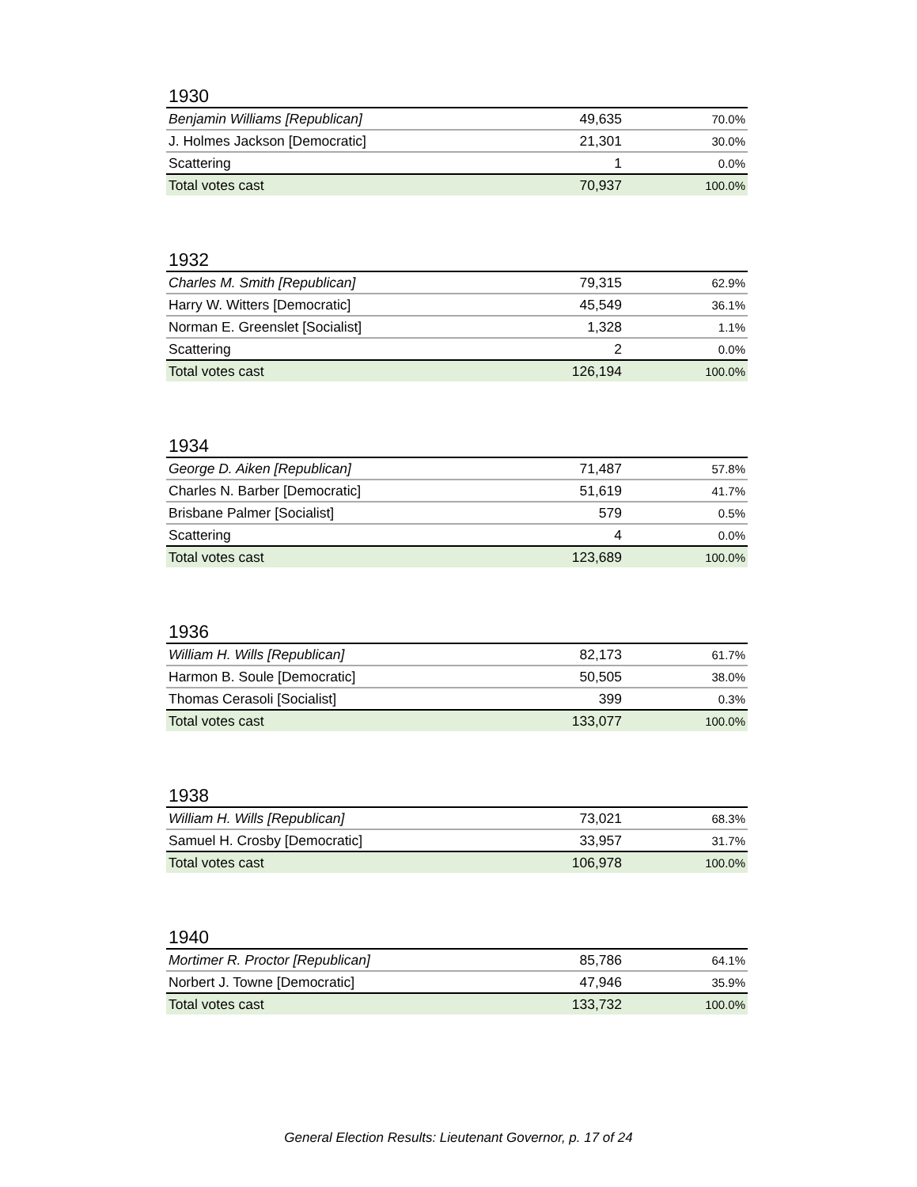1930
| Benjamin Williams [Republican] | 49,635 | 70.0% |
| J. Holmes Jackson [Democratic] | 21,301 | 30.0% |
| Scattering | 1 | 0.0% |
| Total votes cast | 70,937 | 100.0% |
1932
| Charles M. Smith [Republican] | 79,315 | 62.9% |
| Harry W. Witters [Democratic] | 45,549 | 36.1% |
| Norman E. Greenslet [Socialist] | 1,328 | 1.1% |
| Scattering | 2 | 0.0% |
| Total votes cast | 126,194 | 100.0% |
1934
| George D. Aiken [Republican] | 71,487 | 57.8% |
| Charles N. Barber [Democratic] | 51,619 | 41.7% |
| Brisbane Palmer [Socialist] | 579 | 0.5% |
| Scattering | 4 | 0.0% |
| Total votes cast | 123,689 | 100.0% |
1936
| William H. Wills [Republican] | 82,173 | 61.7% |
| Harmon B. Soule [Democratic] | 50,505 | 38.0% |
| Thomas Cerasoli [Socialist] | 399 | 0.3% |
| Total votes cast | 133,077 | 100.0% |
1938
| William H. Wills [Republican] | 73,021 | 68.3% |
| Samuel H. Crosby [Democratic] | 33,957 | 31.7% |
| Total votes cast | 106,978 | 100.0% |
1940
| Mortimer R. Proctor [Republican] | 85,786 | 64.1% |
| Norbert J. Towne [Democratic] | 47,946 | 35.9% |
| Total votes cast | 133,732 | 100.0% |
General Election Results: Lieutenant Governor, p. 17 of 24